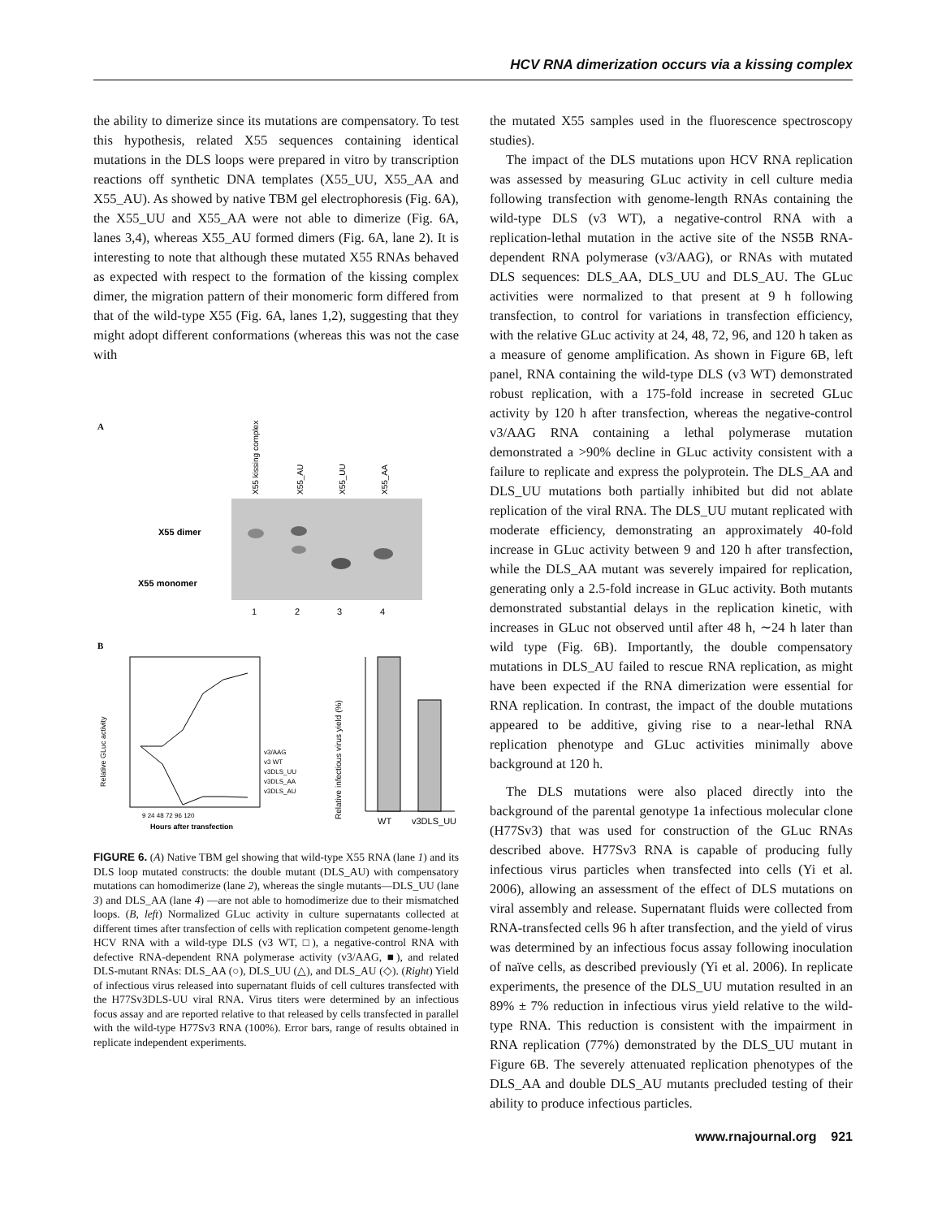HCV RNA dimerization occurs via a kissing complex
the ability to dimerize since its mutations are compensatory. To test this hypothesis, related X55 sequences containing identical mutations in the DLS loops were prepared in vitro by transcription reactions off synthetic DNA templates (X55_UU, X55_AA and X55_AU). As showed by native TBM gel electrophoresis (Fig. 6A), the X55_UU and X55_AA were not able to dimerize (Fig. 6A, lanes 3,4), whereas X55_AU formed dimers (Fig. 6A, lane 2). It is interesting to note that although these mutated X55 RNAs behaved as expected with respect to the formation of the kissing complex dimer, the migration pattern of their monomeric form differed from that of the wild-type X55 (Fig. 6A, lanes 1,2), suggesting that they might adopt different conformations (whereas this was not the case with
A
X55 kissing complex
X55_AU
X55_UU
X55_AA
X55 dimer
X55 monomer
1
2
3
4
B
v3/AAG
v3 WT
v3DLS_UU
v3DLS_AA
v3DLS_AU
9 24 48 72 96 120
Hours after transfection
Relative GLuc activity
Relative infectious virus yield (%)
WT
v3DLS_UU
FIGURE 6. (A) Native TBM gel showing that wild-type X55 RNA (lane 1) and its DLS loop mutated constructs: the double mutant (DLS_AU) with compensatory mutations can homodimerize (lane 2), whereas the single mutants—DLS_UU (lane 3) and DLS_AA (lane 4) —are not able to homodimerize due to their mismatched loops. (B, left) Normalized GLuc activity in culture supernatants collected at different times after transfection of cells with replication competent genome-length HCV RNA with a wild-type DLS (v3 WT, □), a negative-control RNA with defective RNA-dependent RNA polymerase activity (v3/AAG, ■), and related DLS-mutant RNAs: DLS_AA (○), DLS_UU (△), and DLS_AU (◇). (Right) Yield of infectious virus released into supernatant fluids of cell cultures transfected with the H77Sv3DLS-UU viral RNA. Virus titers were determined by an infectious focus assay and are reported relative to that released by cells transfected in parallel with the wild-type H77Sv3 RNA (100%). Error bars, range of results obtained in replicate independent experiments.
the mutated X55 samples used in the fluorescence spectroscopy studies).
The impact of the DLS mutations upon HCV RNA replication was assessed by measuring GLuc activity in cell culture media following transfection with genome-length RNAs containing the wild-type DLS (v3 WT), a negative-control RNA with a replication-lethal mutation in the active site of the NS5B RNA-dependent RNA polymerase (v3/AAG), or RNAs with mutated DLS sequences: DLS_AA, DLS_UU and DLS_AU. The GLuc activities were normalized to that present at 9 h following transfection, to control for variations in transfection efficiency, with the relative GLuc activity at 24, 48, 72, 96, and 120 h taken as a measure of genome amplification. As shown in Figure 6B, left panel, RNA containing the wild-type DLS (v3 WT) demonstrated robust replication, with a 175-fold increase in secreted GLuc activity by 120 h after transfection, whereas the negative-control v3/AAG RNA containing a lethal polymerase mutation demonstrated a >90% decline in GLuc activity consistent with a failure to replicate and express the polyprotein. The DLS_AA and DLS_UU mutations both partially inhibited but did not ablate replication of the viral RNA. The DLS_UU mutant replicated with moderate efficiency, demonstrating an approximately 40-fold increase in GLuc activity between 9 and 120 h after transfection, while the DLS_AA mutant was severely impaired for replication, generating only a 2.5-fold increase in GLuc activity. Both mutants demonstrated substantial delays in the replication kinetic, with increases in GLuc not observed until after 48 h, ∼24 h later than wild type (Fig. 6B). Importantly, the double compensatory mutations in DLS_AU failed to rescue RNA replication, as might have been expected if the RNA dimerization were essential for RNA replication. In contrast, the impact of the double mutations appeared to be additive, giving rise to a near-lethal RNA replication phenotype and GLuc activities minimally above background at 120 h.
The DLS mutations were also placed directly into the background of the parental genotype 1a infectious molecular clone (H77Sv3) that was used for construction of the GLuc RNAs described above. H77Sv3 RNA is capable of producing fully infectious virus particles when transfected into cells (Yi et al. 2006), allowing an assessment of the effect of DLS mutations on viral assembly and release. Supernatant fluids were collected from RNA-transfected cells 96 h after transfection, and the yield of virus was determined by an infectious focus assay following inoculation of naïve cells, as described previously (Yi et al. 2006). In replicate experiments, the presence of the DLS_UU mutation resulted in an 89% ± 7% reduction in infectious virus yield relative to the wild-type RNA. This reduction is consistent with the impairment in RNA replication (77%) demonstrated by the DLS_UU mutant in Figure 6B. The severely attenuated replication phenotypes of the DLS_AA and double DLS_AU mutants precluded testing of their ability to produce infectious particles.
www.rnajournal.org 921